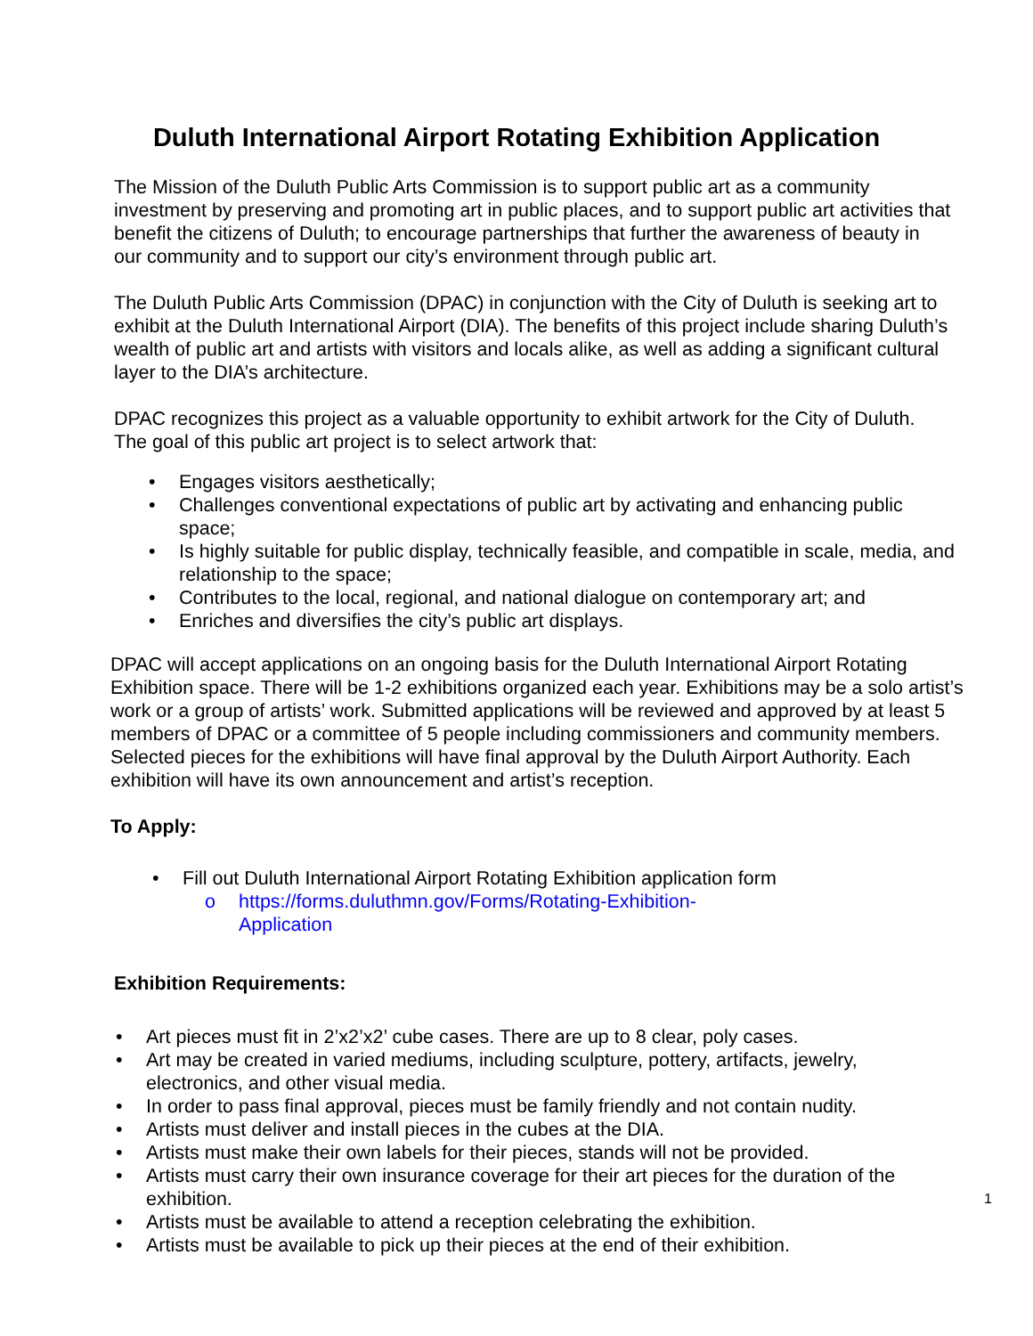Duluth International Airport Rotating Exhibition Application
The Mission of the Duluth Public Arts Commission is to support public art as a community investment by preserving and promoting art in public places, and to support public art activities that benefit the citizens of Duluth; to encourage partnerships that further the awareness of beauty in our community and to support our city’s environment through public art.
The Duluth Public Arts Commission (DPAC) in conjunction with the City of Duluth is seeking art to exhibit at the Duluth International Airport (DIA). The benefits of this project include sharing Duluth’s wealth of public art and artists with visitors and locals alike, as well as adding a significant cultural layer to the DIA’s architecture.
DPAC recognizes this project as a valuable opportunity to exhibit artwork for the City of Duluth. The goal of this public art project is to select artwork that:
• Engages visitors aesthetically;
• Challenges conventional expectations of public art by activating and enhancing public space;
• Is highly suitable for public display, technically feasible, and compatible in scale, media, and relationship to the space;
• Contributes to the local, regional, and national dialogue on contemporary art; and
• Enriches and diversifies the city’s public art displays.
DPAC will accept applications on an ongoing basis for the Duluth International Airport Rotating Exhibition space. There will be 1-2 exhibitions organized each year. Exhibitions may be a solo artist’s work or a group of artists’ work. Submitted applications will be reviewed and approved by at least 5 members of DPAC or a committee of 5 people including commissioners and community members. Selected pieces for the exhibitions will have final approval by the Duluth Airport Authority. Each exhibition will have its own announcement and artist’s reception.
To Apply:
• Fill out Duluth International Airport Rotating Exhibition application form
o https://forms.duluthmn.gov/Forms/Rotating-Exhibition-Application
Exhibition Requirements:
• Art pieces must fit in 2’x2’x2’ cube cases. There are up to 8 clear, poly cases.
• Art may be created in varied mediums, including sculpture, pottery, artifacts, jewelry, electronics, and other visual media.
• In order to pass final approval, pieces must be family friendly and not contain nudity.
• Artists must deliver and install pieces in the cubes at the DIA.
• Artists must make their own labels for their pieces, stands will not be provided.
• Artists must carry their own insurance coverage for their art pieces for the duration of the exhibition. 1
• Artists must be available to attend a reception celebrating the exhibition.
• Artists must be available to pick up their pieces at the end of their exhibition.